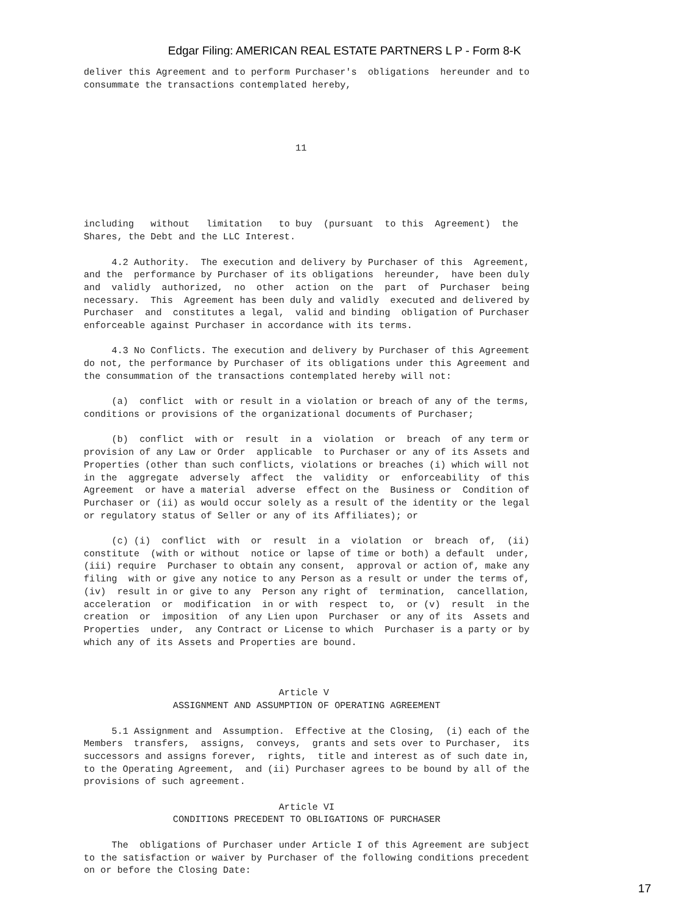Edgar Filing: AMERICAN REAL ESTATE PARTNERS L P - Form 8-K
deliver this Agreement and to perform Purchaser's  obligations  hereunder and to
consummate the transactions contemplated hereby,




                                      11





including   without   limitation   to buy  (pursuant  to this  Agreement)  the
Shares, the Debt and the LLC Interest.

     4.2 Authority.  The execution and delivery by Purchaser of this  Agreement,
and the  performance by Purchaser of its obligations  hereunder,  have been duly
and  validly  authorized,  no  other  action  on the  part  of  Purchaser  being
necessary.  This  Agreement has been duly and validly  executed and delivered by
Purchaser  and  constitutes a legal,  valid and binding  obligation of Purchaser
enforceable against Purchaser in accordance with its terms.

     4.3 No Conflicts. The execution and delivery by Purchaser of this Agreement
do not, the performance by Purchaser of its obligations under this Agreement and
the consummation of the transactions contemplated hereby will not:

     (a)  conflict  with or result in a violation or breach of any of the terms,
conditions or provisions of the organizational documents of Purchaser;

     (b)  conflict  with or  result  in a  violation  or  breach  of any term or
provision of any Law or Order  applicable  to Purchaser or any of its Assets and
Properties (other than such conflicts, violations or breaches (i) which will not
in the  aggregate  adversely  affect  the  validity  or  enforceability  of this
Agreement  or have a material  adverse  effect on the  Business or  Condition of
Purchaser or (ii) as would occur solely as a result of the identity or the legal
or regulatory status of Seller or any of its Affiliates); or

     (c) (i)  conflict  with  or  result  in a  violation  or  breach  of,  (ii)
constitute  (with or without  notice or lapse of time or both) a default  under,
(iii) require  Purchaser to obtain any consent,  approval or action of, make any
filing  with or give any notice to any Person as a result or under the terms of,
(iv)  result in or give to any  Person any right of  termination,  cancellation,
acceleration  or  modification  in or with  respect  to,  or (v)  result  in the
creation  or  imposition  of any Lien upon  Purchaser  or any of its  Assets and
Properties  under,  any Contract or License to which  Purchaser is a party or by
which any of its Assets and Properties are bound.



                                   Article V
                ASSIGNMENT AND ASSUMPTION OF OPERATING AGREEMENT

     5.1 Assignment and  Assumption.  Effective at the Closing,  (i) each of the
Members  transfers,  assigns,  conveys,  grants and sets over to Purchaser,  its
successors and assigns forever,  rights,  title and interest as of such date in,
to the Operating Agreement,  and (ii) Purchaser agrees to be bound by all of the
provisions of such agreement.

                                   Article VI
                CONDITIONS PRECEDENT TO OBLIGATIONS OF PURCHASER

     The  obligations of Purchaser under Article I of this Agreement are subject
to the satisfaction or waiver by Purchaser of the following conditions precedent
on or before the Closing Date:
17